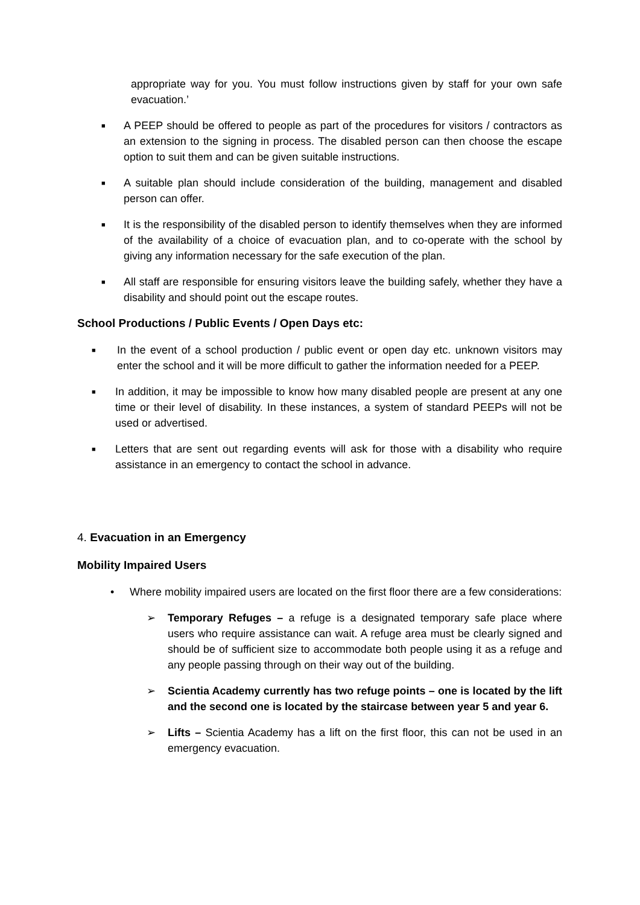appropriate way for you. You must follow instructions given by staff for your own safe evacuation.’
■
A PEEP should be offered to people as part of the procedures for visitors / contractors as an extension to the signing in process. The disabled person can then choose the escape option to suit them and can be given suitable instructions.
■
A suitable plan should include consideration of the building, management and disabled person can offer.
■
It is the responsibility of the disabled person to identify themselves when they are informed of the availability of a choice of evacuation plan, and to co-operate with the school by giving any information necessary for the safe execution of the plan.
■
All staff are responsible for ensuring visitors leave the building safely, whether they have a disability and should point out the escape routes.
School Productions / Public Events / Open Days etc:
■
In the event of a school production / public event or open day etc. unknown visitors may enter the school and it will be more difficult to gather the information needed for a PEEP.
■
In addition, it may be impossible to know how many disabled people are present at any one time or their level of disability. In these instances, a system of standard PEEPs will not be used or advertised.
■
Letters that are sent out regarding events will ask for those with a disability who require assistance in an emergency to contact the school in advance.
4. Evacuation in an Emergency
Mobility Impaired Users
• Where mobility impaired users are located on the first floor there are a few considerations:
➢ Temporary Refuges – a refuge is a designated temporary safe place where users who require assistance can wait. A refuge area must be clearly signed and should be of sufficient size to accommodate both people using it as a refuge and any people passing through on their way out of the building.
➢ Scientia Academy currently has two refuge points – one is located by the lift and the second one is located by the staircase between year 5 and year 6.
➢ Lifts – Scientia Academy has a lift on the first floor, this can not be used in an emergency evacuation.